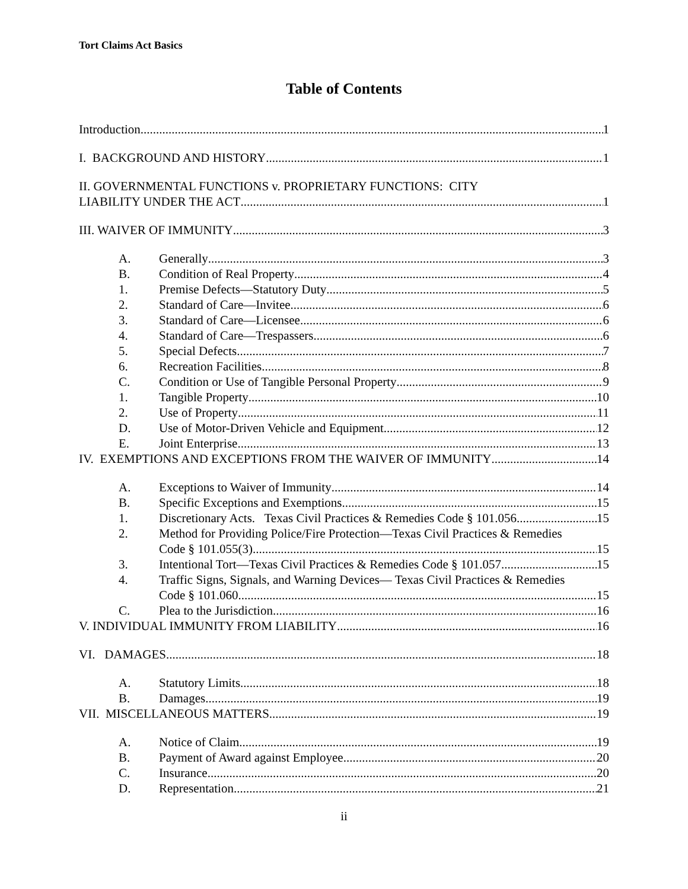Tort Claims Act Basics
Table of Contents
Introduction 1
I. BACKGROUND AND HISTORY 1
II. GOVERNMENTAL FUNCTIONS v. PROPRIETARY FUNCTIONS: CITY
LIABILITY UNDER THE ACT 1
III. WAIVER OF IMMUNITY 3
A. Generally 3
B. Condition of Real Property 4
1. Premise Defects—Statutory Duty 5
2. Standard of Care—Invitee 6
3. Standard of Care—Licensee 6
4. Standard of Care—Trespassers 6
5. Special Defects 7
6. Recreation Facilities 8
C. Condition or Use of Tangible Personal Property 9
1. Tangible Property 10
2. Use of Property 11
D. Use of Motor-Driven Vehicle and Equipment 12
E. Joint Enterprise 13
IV. EXEMPTIONS AND EXCEPTIONS FROM THE WAIVER OF IMMUNITY 14
A. Exceptions to Waiver of Immunity 14
B. Specific Exceptions and Exemptions 15
1. Discretionary Acts. Texas Civil Practices & Remedies Code § 101.056 15
2. Method for Providing Police/Fire Protection—Texas Civil Practices & Remedies
Code § 101.055(3) 15
3. Intentional Tort—Texas Civil Practices & Remedies Code § 101.057 15
4. Traffic Signs, Signals, and Warning Devices— Texas Civil Practices & Remedies
Code § 101.060 15
C. Plea to the Jurisdiction 16
V. INDIVIDUAL IMMUNITY FROM LIABILITY 16
VI. DAMAGES 18
A. Statutory Limits 18
B. Damages 19
VII. MISCELLANEOUS MATTERS 19
A. Notice of Claim 19
B. Payment of Award against Employee 20
C. Insurance 20
D. Representation 21
ii